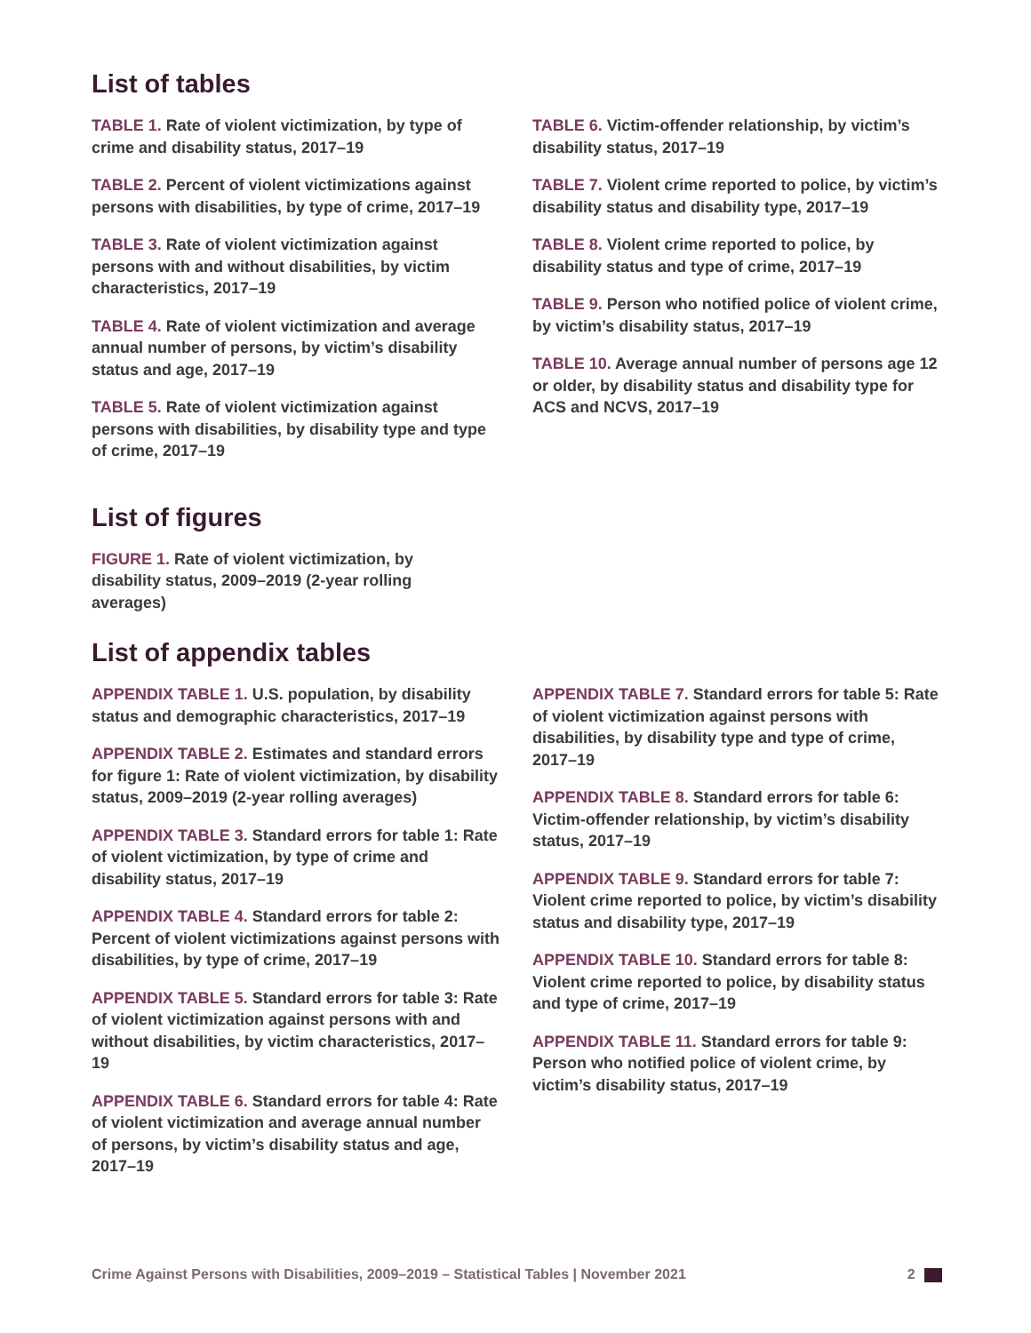List of tables
TABLE 1. Rate of violent victimization, by type of crime and disability status, 2017–19
TABLE 2. Percent of violent victimizations against persons with disabilities, by type of crime, 2017–19
TABLE 3. Rate of violent victimization against persons with and without disabilities, by victim characteristics, 2017–19
TABLE 4. Rate of violent victimization and average annual number of persons, by victim’s disability status and age, 2017–19
TABLE 5. Rate of violent victimization against persons with disabilities, by disability type and type of crime, 2017–19
TABLE 6. Victim-offender relationship, by victim’s disability status, 2017–19
TABLE 7. Violent crime reported to police, by victim’s disability status and disability type, 2017–19
TABLE 8. Violent crime reported to police, by disability status and type of crime, 2017–19
TABLE 9. Person who notified police of violent crime, by victim’s disability status, 2017–19
TABLE 10. Average annual number of persons age 12 or older, by disability status and disability type for ACS and NCVS, 2017–19
List of figures
FIGURE 1. Rate of violent victimization, by disability status, 2009–2019 (2-year rolling averages)
List of appendix tables
APPENDIX TABLE 1. U.S. population, by disability status and demographic characteristics, 2017–19
APPENDIX TABLE 2. Estimates and standard errors for figure 1: Rate of violent victimization, by disability status, 2009–2019 (2-year rolling averages)
APPENDIX TABLE 3. Standard errors for table 1: Rate of violent victimization, by type of crime and disability status, 2017–19
APPENDIX TABLE 4. Standard errors for table 2: Percent of violent victimizations against persons with disabilities, by type of crime, 2017–19
APPENDIX TABLE 5. Standard errors for table 3: Rate of violent victimization against persons with and without disabilities, by victim characteristics, 2017–19
APPENDIX TABLE 6. Standard errors for table 4: Rate of violent victimization and average annual number of persons, by victim’s disability status and age, 2017–19
APPENDIX TABLE 7. Standard errors for table 5: Rate of violent victimization against persons with disabilities, by disability type and type of crime, 2017–19
APPENDIX TABLE 8. Standard errors for table 6: Victim-offender relationship, by victim’s disability status, 2017–19
APPENDIX TABLE 9. Standard errors for table 7: Violent crime reported to police, by victim’s disability status and disability type, 2017–19
APPENDIX TABLE 10. Standard errors for table 8: Violent crime reported to police, by disability status and type of crime, 2017–19
APPENDIX TABLE 11. Standard errors for table 9: Person who notified police of violent crime, by victim’s disability status, 2017–19
Crime Against Persons with Disabilities, 2009–2019 – Statistical Tables | November 2021 2